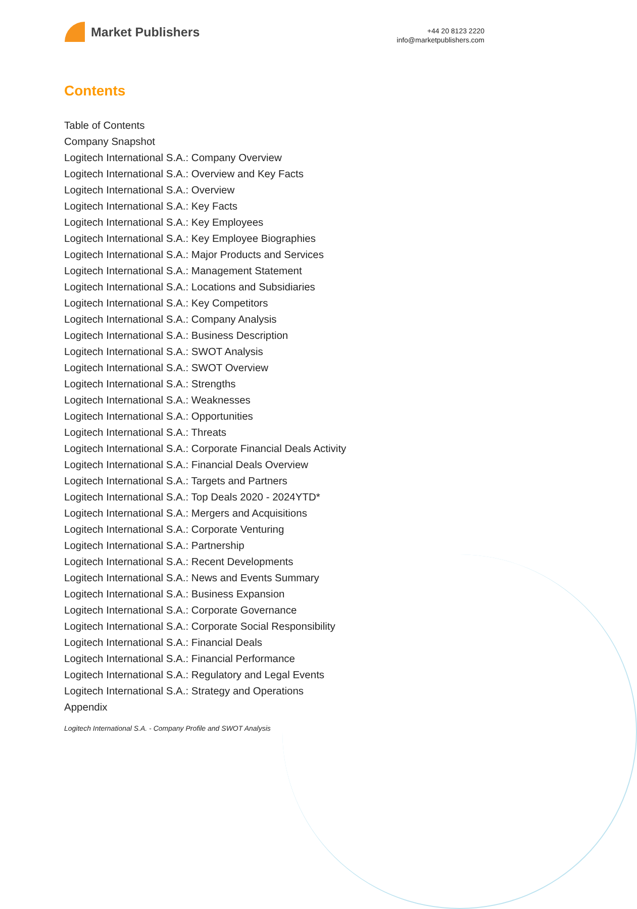Market Publishers
+44 20 8123 2220
info@marketpublishers.com
Contents
Table of Contents
Company Snapshot
Logitech International S.A.: Company Overview
Logitech International S.A.: Overview and Key Facts
Logitech International S.A.: Overview
Logitech International S.A.: Key Facts
Logitech International S.A.: Key Employees
Logitech International S.A.: Key Employee Biographies
Logitech International S.A.: Major Products and Services
Logitech International S.A.: Management Statement
Logitech International S.A.: Locations and Subsidiaries
Logitech International S.A.: Key Competitors
Logitech International S.A.: Company Analysis
Logitech International S.A.: Business Description
Logitech International S.A.: SWOT Analysis
Logitech International S.A.: SWOT Overview
Logitech International S.A.: Strengths
Logitech International S.A.: Weaknesses
Logitech International S.A.: Opportunities
Logitech International S.A.: Threats
Logitech International S.A.: Corporate Financial Deals Activity
Logitech International S.A.: Financial Deals Overview
Logitech International S.A.: Targets and Partners
Logitech International S.A.: Top Deals 2020 - 2024YTD*
Logitech International S.A.: Mergers and Acquisitions
Logitech International S.A.: Corporate Venturing
Logitech International S.A.: Partnership
Logitech International S.A.: Recent Developments
Logitech International S.A.: News and Events Summary
Logitech International S.A.: Business Expansion
Logitech International S.A.: Corporate Governance
Logitech International S.A.: Corporate Social Responsibility
Logitech International S.A.: Financial Deals
Logitech International S.A.: Financial Performance
Logitech International S.A.: Regulatory and Legal Events
Logitech International S.A.: Strategy and Operations
Appendix
Logitech International S.A. - Company Profile and SWOT Analysis